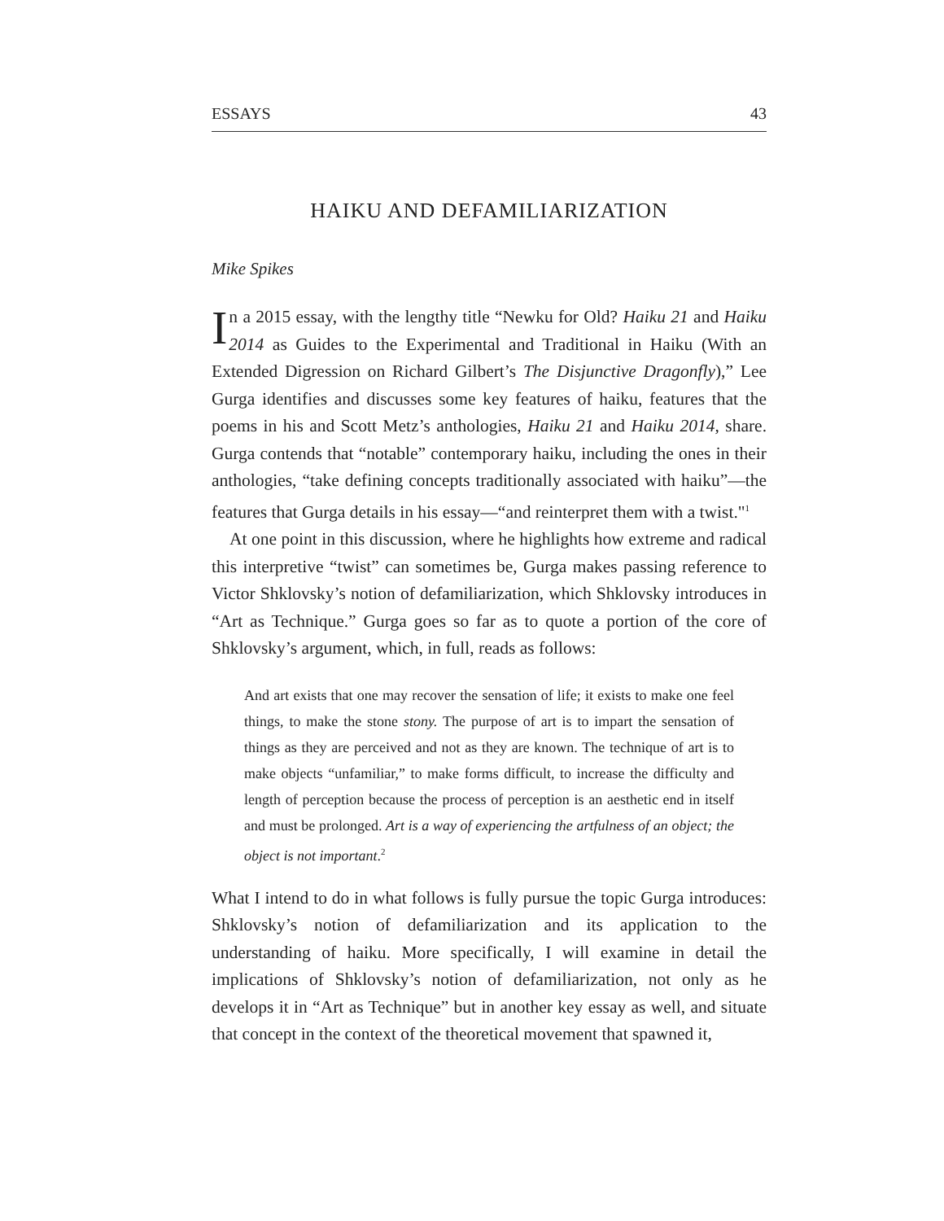ESSAYS 43
HAIKU AND DEFAMILIARIZATION
Mike Spikes
In a 2015 essay, with the lengthy title “Newku for Old? Haiku 21 and Haiku 2014 as Guides to the Experimental and Traditional in Haiku (With an Extended Digression on Richard Gilbert’s The Disjunctive Dragonfly),” Lee Gurga identifies and discusses some key features of haiku, features that the poems in his and Scott Metz’s anthologies, Haiku 21 and Haiku 2014, share. Gurga contends that “notable” contemporary haiku, including the ones in their anthologies, “take defining concepts traditionally associated with haiku”—the features that Gurga details in his essay—“and reinterpret them with a twist."<sup>1</sup>
At one point in this discussion, where he highlights how extreme and radical this interpretive “twist” can sometimes be, Gurga makes passing reference to Victor Shklovsky’s notion of defamiliarization, which Shklovsky introduces in “Art as Technique.” Gurga goes so far as to quote a portion of the core of Shklovsky’s argument, which, in full, reads as follows:
And art exists that one may recover the sensation of life; it exists to make one feel things, to make the stone stony. The purpose of art is to impart the sensation of things as they are perceived and not as they are known. The technique of art is to make objects “unfamiliar,” to make forms difficult, to increase the difficulty and length of perception because the process of perception is an aesthetic end in itself and must be prolonged. Art is a way of experiencing the artfulness of an object; the object is not important.<sup>2</sup>
What I intend to do in what follows is fully pursue the topic Gurga introduces: Shklovsky’s notion of defamiliarization and its application to the understanding of haiku. More specifically, I will examine in detail the implications of Shklovsky’s notion of defamiliarization, not only as he develops it in “Art as Technique” but in another key essay as well, and situate that concept in the context of the theoretical movement that spawned it,